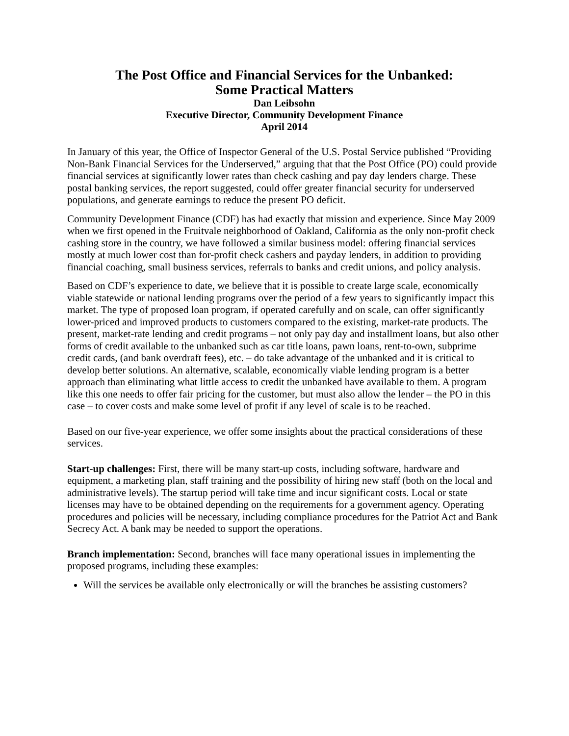The Post Office and Financial Services for the Unbanked:
Some Practical Matters
Dan Leibsohn
Executive Director, Community Development Finance
April 2014
In January of this year, the Office of Inspector General of the U.S. Postal Service published “Providing Non-Bank Financial Services for the Underserved,” arguing that that the Post Office (PO) could provide financial services at significantly lower rates than check cashing and pay day lenders charge. These postal banking services, the report suggested, could offer greater financial security for underserved populations, and generate earnings to reduce the present PO deficit.
Community Development Finance (CDF) has had exactly that mission and experience. Since May 2009 when we first opened in the Fruitvale neighborhood of Oakland, California as the only non-profit check cashing store in the country, we have followed a similar business model: offering financial services mostly at much lower cost than for-profit check cashers and payday lenders, in addition to providing financial coaching, small business services, referrals to banks and credit unions, and policy analysis.
Based on CDF’s experience to date, we believe that it is possible to create large scale, economically viable statewide or national lending programs over the period of a few years to significantly impact this market. The type of proposed loan program, if operated carefully and on scale, can offer significantly lower-priced and improved products to customers compared to the existing, market-rate products. The present, market-rate lending and credit programs – not only pay day and installment loans, but also other forms of credit available to the unbanked such as car title loans, pawn loans, rent-to-own, subprime credit cards, (and bank overdraft fees), etc. – do take advantage of the unbanked and it is critical to develop better solutions. An alternative, scalable, economically viable lending program is a better approach than eliminating what little access to credit the unbanked have available to them. A program like this one needs to offer fair pricing for the customer, but must also allow the lender – the PO in this case – to cover costs and make some level of profit if any level of scale is to be reached.
Based on our five-year experience, we offer some insights about the practical considerations of these services.
Start-up challenges: First, there will be many start-up costs, including software, hardware and equipment, a marketing plan, staff training and the possibility of hiring new staff (both on the local and administrative levels). The startup period will take time and incur significant costs. Local or state licenses may have to be obtained depending on the requirements for a government agency. Operating procedures and policies will be necessary, including compliance procedures for the Patriot Act and Bank Secrecy Act. A bank may be needed to support the operations.
Branch implementation: Second, branches will face many operational issues in implementing the proposed programs, including these examples:
Will the services be available only electronically or will the branches be assisting customers?